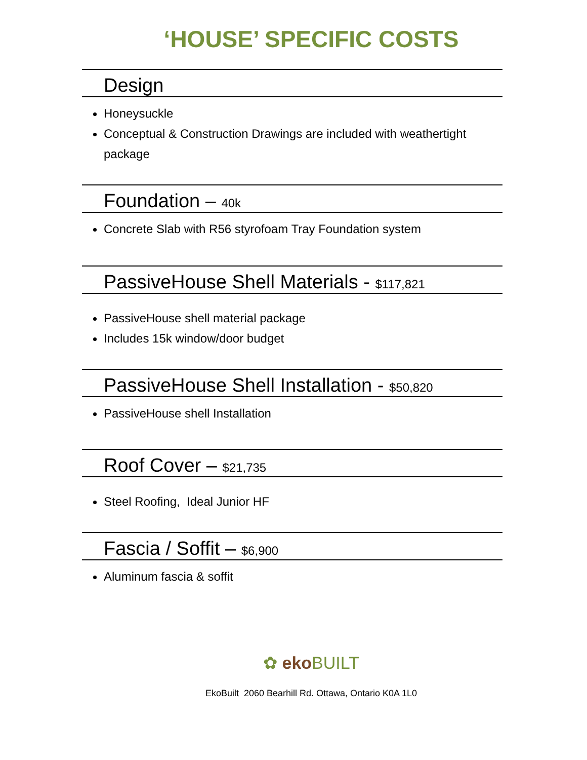‘HOUSE’ SPECIFIC COSTS
Design
Honeysuckle
Conceptual & Construction Drawings are included with weathertight package
Foundation – 40k
Concrete Slab with R56 styrofoam Tray Foundation system
PassiveHouse Shell Materials - $117,821
PassiveHouse shell material package
Includes 15k window/door budget
PassiveHouse Shell Installation - $50,820
PassiveHouse shell Installation
Roof Cover – $21,735
Steel Roofing, Ideal Junior HF
Fascia / Soffit – $6,900
Aluminum fascia & soffit
✿ eko BUILT
EkoBuilt 2060 Bearhill Rd. Ottawa, Ontario K0A 1L0